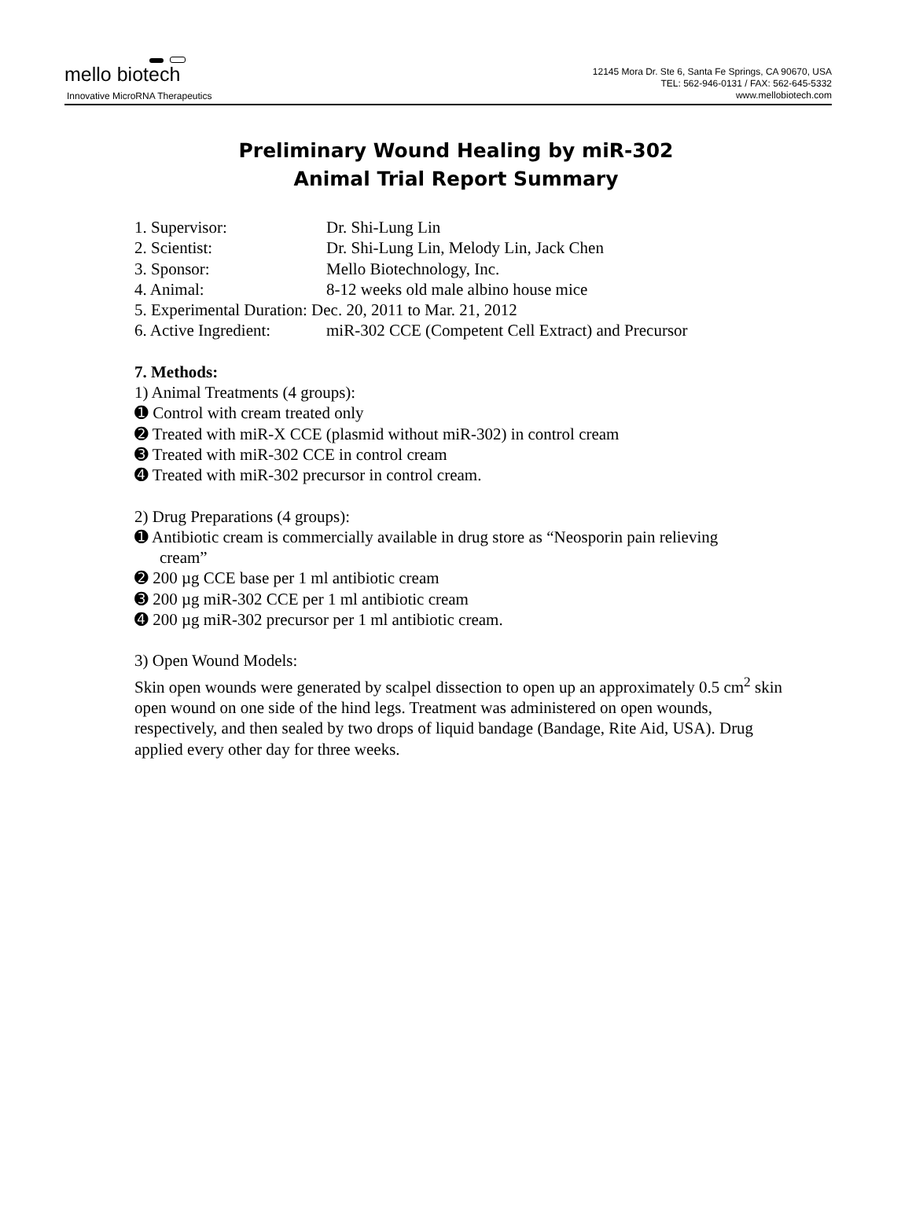mello biotech
Innovative MicroRNA Therapeutics
12145 Mora Dr. Ste 6, Santa Fe Springs, CA 90670, USA
TEL: 562-946-0131 / FAX: 562-645-5332
www.mellobiotech.com
Preliminary Wound Healing by miR-302
Animal Trial Report Summary
1. Supervisor: Dr. Shi-Lung Lin
2. Scientist: Dr. Shi-Lung Lin, Melody Lin, Jack Chen
3. Sponsor: Mello Biotechnology, Inc.
4. Animal: 8-12 weeks old male albino house mice
5. Experimental Duration: Dec. 20, 2011 to Mar. 21, 2012
6. Active Ingredient: miR-302 CCE (Competent Cell Extract) and Precursor
7. Methods:
1) Animal Treatments (4 groups):
➊ Control with cream treated only
➋ Treated with miR-X CCE (plasmid without miR-302) in control cream
➌ Treated with miR-302 CCE in control cream
➍ Treated with miR-302 precursor in control cream.
2) Drug Preparations (4 groups):
➊ Antibiotic cream is commercially available in drug store as “Neosporin pain relieving
cream”
➋ 200 µg CCE base per 1 ml antibiotic cream
➌ 200 µg miR-302 CCE per 1 ml antibiotic cream
➍ 200 µg miR-302 precursor per 1 ml antibiotic cream.
3) Open Wound Models:
Skin open wounds were generated by scalpel dissection to open up an approximately 0.5 cm<sup>2</sup> skin open wound on one side of the hind legs. Treatment was administered on open wounds, respectively, and then sealed by two drops of liquid bandage (Bandage, Rite Aid, USA). Drug applied every other day for three weeks.